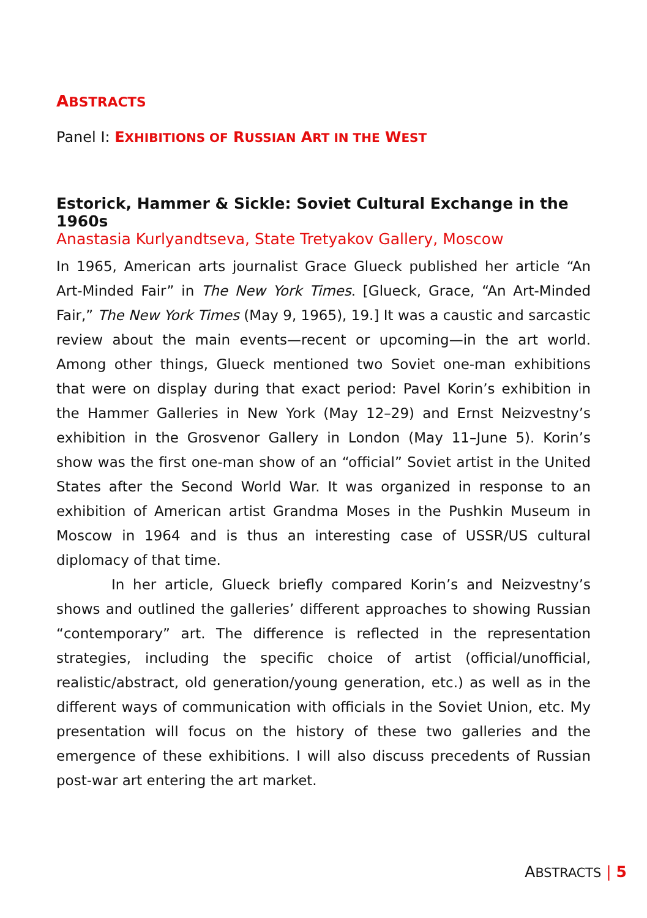ABSTRACTS
Panel I: EXHIBITIONS OF RUSSIAN ART IN THE WEST
Estorick, Hammer & Sickle: Soviet Cultural Exchange in the 1960s
Anastasia Kurlyandtseva, State Tretyakov Gallery, Moscow
In 1965, American arts journalist Grace Glueck published her article “An Art-Minded Fair” in The New York Times. [Glueck, Grace, “An Art-Minded Fair,” The New York Times (May 9, 1965), 19.] It was a caustic and sarcastic review about the main events—recent or upcoming—in the art world. Among other things, Glueck mentioned two Soviet one-man exhibitions that were on display during that exact period: Pavel Korin’s exhibition in the Hammer Galleries in New York (May 12–29) and Ernst Neizvestny’s exhibition in the Grosvenor Gallery in London (May 11–June 5). Korin’s show was the first one-man show of an “official” Soviet artist in the United States after the Second World War. It was organized in response to an exhibition of American artist Grandma Moses in the Pushkin Museum in Moscow in 1964 and is thus an interesting case of USSR/US cultural diplomacy of that time.
In her article, Glueck briefly compared Korin’s and Neizvestny’s shows and outlined the galleries’ different approaches to showing Russian “contemporary” art. The difference is reflected in the representation strategies, including the specific choice of artist (official/unofficial, realistic/abstract, old generation/young generation, etc.) as well as in the different ways of communication with officials in the Soviet Union, etc. My presentation will focus on the history of these two galleries and the emergence of these exhibitions. I will also discuss precedents of Russian post-war art entering the art market.
ABSTRACTS | 5